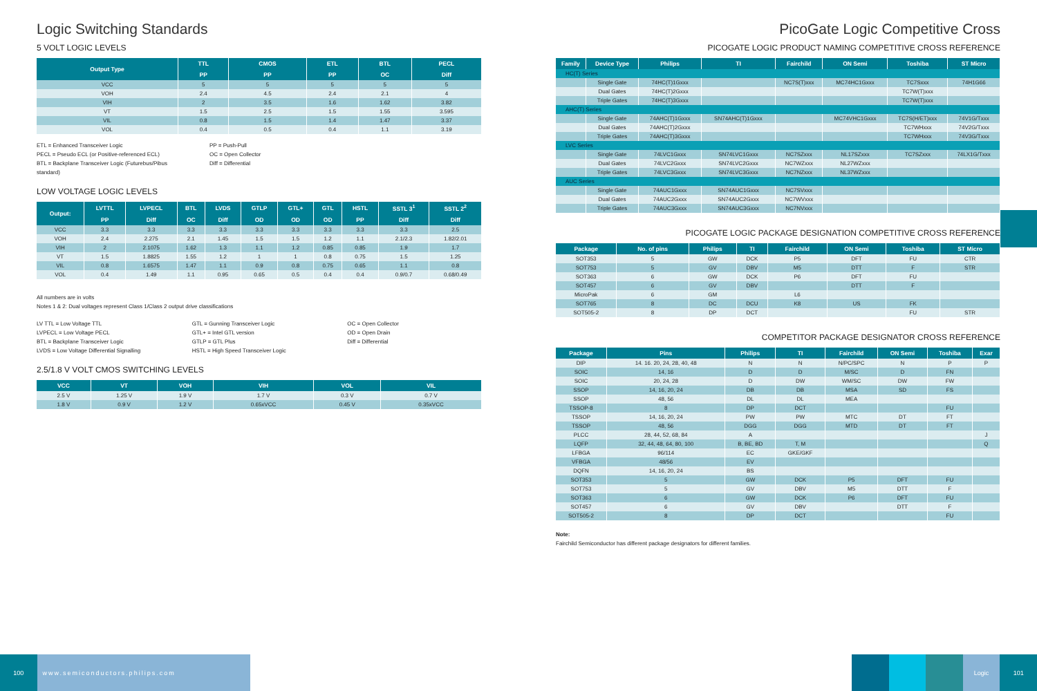Logic Switching Standards
5 VOLT LOGIC LEVELS
| Output Type | TTL | CMOS | ETL | BTL | PECL |
| --- | --- | --- | --- | --- | --- |
| | PP | PP | PP | OC | Diff |
| VCC | 5 | 5 | 5 | 5 | 5 |
| VOH | 2.4 | 4.5 | 2.4 | 2.1 | 4 |
| VIH | 2 | 3.5 | 1.6 | 1.62 | 3.82 |
| VT | 1.5 | 2.5 | 1.5 | 1.55 | 3.595 |
| VIL | 0.8 | 1.5 | 1.4 | 1.47 | 3.37 |
| VOL | 0.4 | 0.5 | 0.4 | 1.1 | 3.19 |
ETL = Enhanced Transceiver Logic
PECL = Pseudo ECL (or Positive-referenced ECL)
BTL = Backplane Transceiver Logic (Futurebus/Pibus standard)
PP = Push-Pull
OC = Open Collector
Diff = Differential
LOW VOLTAGE LOGIC LEVELS
| Output: | LVTTL | LVPECL | BTL | LVDS | GTLP | GTL+ | GTL | HSTL | SSTL 3<sup>1</sup> | SSTL 2<sup>2</sup> |
| --- | --- | --- | --- | --- | --- | --- | --- | --- | --- | --- |
| | PP | Diff | OC | Diff | OD | OD | OD | PP | Diff | Diff |
| VCC | 3.3 | 3.3 | 3.3 | 3.3 | 3.3 | 3.3 | 3.3 | 3.3 | 3.3 | 2.5 |
| VOH | 2.4 | 2.275 | 2.1 | 1.45 | 1.5 | 1.5 | 1.2 | 1.1 | 2.1/2.3 | 1.82/2.01 |
| VIH | 2 | 2.1075 | 1.62 | 1.3 | 1.1 | 1.2 | 0.85 | 0.85 | 1.9 | 1.7 |
| VT | 1.5 | 1.8825 | 1.55 | 1.2 | 1 | 1 | 0.8 | 0.75 | 1.5 | 1.25 |
| VIL | 0.8 | 1.6575 | 1.47 | 1.1 | 0.9 | 0.8 | 0.75 | 0.65 | 1.1 | 0.8 |
| VOL | 0.4 | 1.49 | 1.1 | 0.95 | 0.65 | 0.5 | 0.4 | 0.4 | 0.9/0.7 | 0.68/0.49 |
All numbers are in volts
Notes 1 & 2: Dual voltages represent Class 1/Class 2 output drive classifications
LV TTL = Low Voltage TTL
LVPECL = Low Voltage PECL
BTL = Backplane Transceiver Logic
LVDS = Low Voltage Differential Signalling
GTL = Gunning Transceiver Logic
GTL+ = Intel GTL version
GTLP = GTL Plus
HSTL = High Speed Transceiver Logic
OC = Open Collector
OD = Open Drain
Diff = Differential
2.5/1.8 V VOLT CMOS SWITCHING LEVELS
| VCC | VT | VOH | VIH | VOL | VIL |
| --- | --- | --- | --- | --- | --- |
| 2.5 V | 1.25 V | 1.9 V | 1.7 V | 0.3 V | 0.7 V |
| 1.8 V | 0.9 V | 1.2 V | 0.65xVCC | 0.45 V | 0.35xVCC |
PicoGate Logic Competitive Cross
PICOGATE LOGIC PRODUCT NAMING COMPETITIVE CROSS REFERENCE
| Family | Device Type | Philips | TI | Fairchild | ON Semi | Toshiba | ST Micro |
| --- | --- | --- | --- | --- | --- | --- | --- |
| HC(T) Series | | | | | | | |
| | Single Gate | 74HC(T)1Gxxx | | NC7S(T)xxx | MC74HC1Gxxx | TC7Sxxx | 74H1G66 |
| | Dual Gates | 74HC(T)2Gxxx | | | | TC7W(T)xxx | |
| | Triple Gates | 74HC(T)3Gxxx | | | | TC7W(T)xxx | |
| AHC(T) Series | | | | | | | |
| | Single Gate | 74AHC(T)1Gxxx | SN74AHC(T)1Gxxx | | MC74VHC1Gxxx | TC7S(H/ET)xxx | 74V1G/Txxx |
| | Dual Gates | 74AHC(T)2Gxxx | | | | TC7WHxxx | 74V2G/Txxx |
| | Triple Gates | 74AHC(T)3Gxxx | | | | TC7WHxxx | 74V3G/Txxx |
| LVC Series | | | | | | | |
| | Single Gate | 74LVC1Gxxx | SN74LVC1Gxxx | NC7SZxxx | NL17SZxxx | TC7SZxxx | 74LX1G/Txxx |
| | Dual Gates | 74LVC2Gxxx | SN74LVC2Gxxx | NC7WZxxx | NL27WZxxx | | |
| | Triple Gates | 74LVC3Gxxx | SN74LVC3Gxxx | NC7NZxxx | NL37WZxxx | | |
| AUC Series | | | | | | | |
| | Single Gate | 74AUC1Gxxx | SN74AUC1Gxxx | NC7SVxxx | | | |
| | Dual Gates | 74AUC2Gxxx | SN74AUC2Gxxx | NC7WVxxx | | | |
| | Triple Gates | 74AUC3Gxxx | SN74AUC3Gxxx | NC7NVxxx | | | |
PICOGATE LOGIC PACKAGE DESIGNATION COMPETITIVE CROSS REFERENCE
| Package | No. of pins | Philips | TI | Fairchild | ON Semi | Toshiba | ST Micro |
| --- | --- | --- | --- | --- | --- | --- | --- |
| SOT353 | 5 | GW | DCK | P5 | DFT | FU | CTR |
| SOT753 | 5 | GV | DBV | M5 | DTT | F | STR |
| SOT363 | 6 | GW | DCK | P6 | DFT | FU | |
| SOT457 | 6 | GV | DBV | | DTT | F | |
| MicroPak | 6 | GM | | L6 | | | |
| SOT765 | 8 | DC | DCU | K8 | US | FK | |
| SOT505-2 | 8 | DP | DCT | | | FU | STR |
COMPETITOR PACKAGE DESIGNATOR CROSS REFERENCE
| Package | Pins | Philips | TI | Fairchild | ON Semi | Toshiba | Exar |
| --- | --- | --- | --- | --- | --- | --- | --- |
| DIP | 14. 16. 20, 24, 28, 40, 48 | N | N | N/PC/SPC | N | P | P |
| SOIC | 14, 16 | D | D | M/SC | D | FN | |
| SOIC | 20, 24, 28 | D | DW | WM/SC | DW | FW | |
| SSOP | 14, 16, 20, 24 | DB | DB | MSA | SD | FS | |
| SSOP | 48, 56 | DL | DL | MEA | | | |
| TSSOP-8 | 8 | DP | DCT | | | FU | |
| TSSOP | 14, 16, 20, 24 | PW | PW | MTC | DT | FT | |
| TSSOP | 48, 56 | DGG | DGG | MTD | DT | FT | |
| PLCC | 28, 44, 52, 68, 84 | A | | | | | J |
| LQFP | 32, 44, 48, 64, 80, 100 | B, BE, BD | T, M | | | | Q |
| LFBGA | 96/114 | EC | GKE/GKF | | | | |
| VFBGA | 48/56 | EV | | | | | |
| DQFN | 14, 16, 20, 24 | BS | | | | | |
| SOT353 | 5 | GW | DCK | P5 | DFT | FU | |
| SOT753 | 5 | GV | DBV | M5 | DTT | F | |
| SOT363 | 6 | GW | DCK | P6 | DFT | FU | |
| SOT457 | 6 | GV | DBV | | DTT | F | |
| SOT505-2 | 8 | DP | DCT | | | FU | |
Note:
Fairchild Semiconductor has different package designators for different families.
100 www.semiconductors.philips.com
Logic 101